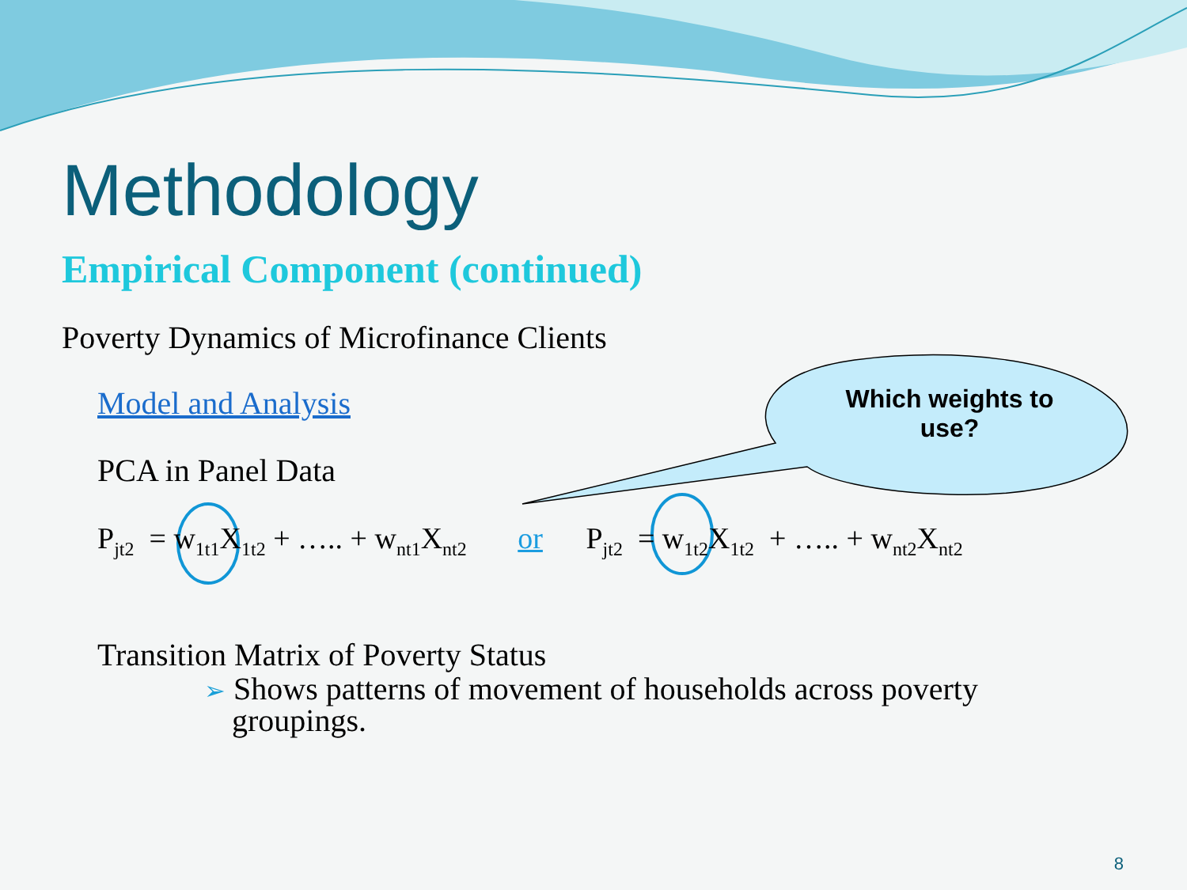Which weights to
use?
Methodology
Empirical Component (continued)
Poverty Dynamics of Microfinance Clients
Model and Analysis
PCA in Panel Data
P<sub>jt2</sub> = w<sub>1t1</sub>X<sub>1t2</sub> + ….. + w<sub>nt1</sub>X<sub>nt2</sub> or P<sub>jt2</sub> = w<sub>1t2</sub>X<sub>1t2</sub> + ….. + w<sub>nt2</sub>X<sub>nt2</sub>
Transition Matrix of Poverty Status
➢ Shows patterns of movement of households across poverty groupings.
8